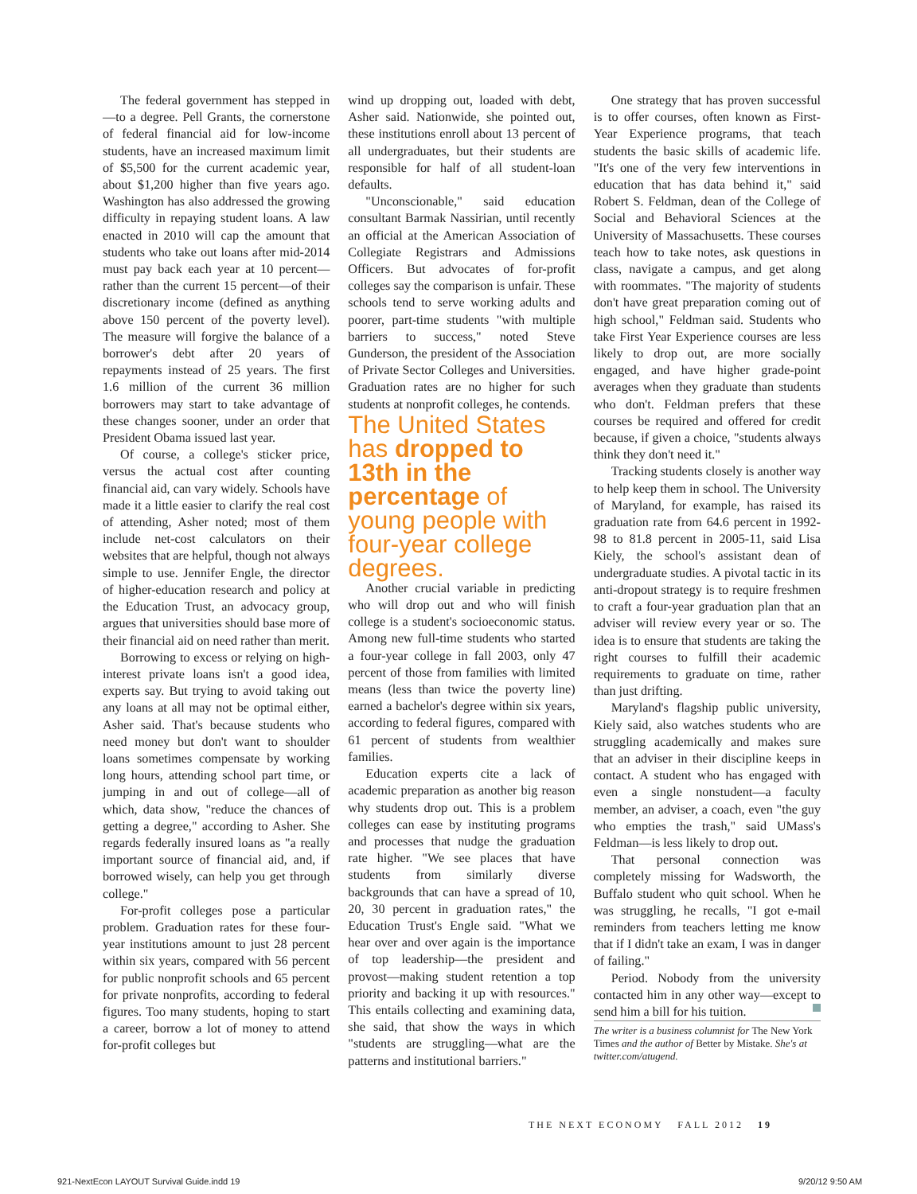The federal government has stepped in—to a degree. Pell Grants, the cornerstone of federal financial aid for low-income students, have an increased maximum limit of $5,500 for the current academic year, about $1,200 higher than five years ago. Washington has also addressed the growing difficulty in repaying student loans. A law enacted in 2010 will cap the amount that students who take out loans after mid-2014 must pay back each year at 10 percent—rather than the current 15 percent—of their discretionary income (defined as anything above 150 percent of the poverty level). The measure will forgive the balance of a borrower's debt after 20 years of repayments instead of 25 years. The first 1.6 million of the current 36 million borrowers may start to take advantage of these changes sooner, under an order that President Obama issued last year.
Of course, a college's sticker price, versus the actual cost after counting financial aid, can vary widely. Schools have made it a little easier to clarify the real cost of attending, Asher noted; most of them include net-cost calculators on their websites that are helpful, though not always simple to use. Jennifer Engle, the director of higher-education research and policy at the Education Trust, an advocacy group, argues that universities should base more of their financial aid on need rather than merit.
Borrowing to excess or relying on high-interest private loans isn't a good idea, experts say. But trying to avoid taking out any loans at all may not be optimal either, Asher said. That's because students who need money but don't want to shoulder loans sometimes compensate by working long hours, attending school part time, or jumping in and out of college—all of which, data show, "reduce the chances of getting a degree," according to Asher. She regards federally insured loans as "a really important source of financial aid, and, if borrowed wisely, can help you get through college."
For-profit colleges pose a particular problem. Graduation rates for these four-year institutions amount to just 28 percent within six years, compared with 56 percent for public nonprofit schools and 65 percent for private nonprofits, according to federal figures. Too many students, hoping to start a career, borrow a lot of money to attend for-profit colleges but
wind up dropping out, loaded with debt, Asher said. Nationwide, she pointed out, these institutions enroll about 13 percent of all undergraduates, but their students are responsible for half of all student-loan defaults.
"Unconscionable," said education consultant Barmak Nassirian, until recently an official at the American Association of Collegiate Registrars and Admissions Officers. But advocates of for-profit colleges say the comparison is unfair. These schools tend to serve working adults and poorer, part-time students "with multiple barriers to success," noted Steve Gunderson, the president of the Association of Private Sector Colleges and Universities. Graduation rates are no higher for such students at nonprofit colleges, he contends.
The United States has dropped to 13th in the percentage of young people with four-year college degrees.
Another crucial variable in predicting who will drop out and who will finish college is a student's socioeconomic status. Among new full-time students who started a four-year college in fall 2003, only 47 percent of those from families with limited means (less than twice the poverty line) earned a bachelor's degree within six years, according to federal figures, compared with 61 percent of students from wealthier families.
Education experts cite a lack of academic preparation as another big reason why students drop out. This is a problem colleges can ease by instituting programs and processes that nudge the graduation rate higher. "We see places that have students from similarly diverse backgrounds that can have a spread of 10, 20, 30 percent in graduation rates," the Education Trust's Engle said. "What we hear over and over again is the importance of top leadership—the president and provost—making student retention a top priority and backing it up with resources." This entails collecting and examining data, she said, that show the ways in which "students are struggling—what are the patterns and institutional barriers."
One strategy that has proven successful is to offer courses, often known as First-Year Experience programs, that teach students the basic skills of academic life. "It's one of the very few interventions in education that has data behind it," said Robert S. Feldman, dean of the College of Social and Behavioral Sciences at the University of Massachusetts. These courses teach how to take notes, ask questions in class, navigate a campus, and get along with roommates. "The majority of students don't have great preparation coming out of high school," Feldman said. Students who take First Year Experience courses are less likely to drop out, are more socially engaged, and have higher grade-point averages when they graduate than students who don't. Feldman prefers that these courses be required and offered for credit because, if given a choice, "students always think they don't need it."
Tracking students closely is another way to help keep them in school. The University of Maryland, for example, has raised its graduation rate from 64.6 percent in 1992-98 to 81.8 percent in 2005-11, said Lisa Kiely, the school's assistant dean of undergraduate studies. A pivotal tactic in its anti-dropout strategy is to require freshmen to craft a four-year graduation plan that an adviser will review every year or so. The idea is to ensure that students are taking the right courses to fulfill their academic requirements to graduate on time, rather than just drifting.
Maryland's flagship public university, Kiely said, also watches students who are struggling academically and makes sure that an adviser in their discipline keeps in contact. A student who has engaged with even a single nonstudent—a faculty member, an adviser, a coach, even "the guy who empties the trash," said UMass's Feldman—is less likely to drop out.
That personal connection was completely missing for Wadsworth, the Buffalo student who quit school. When he was struggling, he recalls, "I got e-mail reminders from teachers letting me know that if I didn't take an exam, I was in danger of failing."
Period. Nobody from the university contacted him in any other way—except to send him a bill for his tuition.
The writer is a business columnist for The New York Times and the author of Better by Mistake. She's at twitter.com/atugend.
THE NEXT ECONOMY FALL 2012 19
921-NextEcon LAYOUT Survival Guide.indd 19
9/20/12 9:50 AM